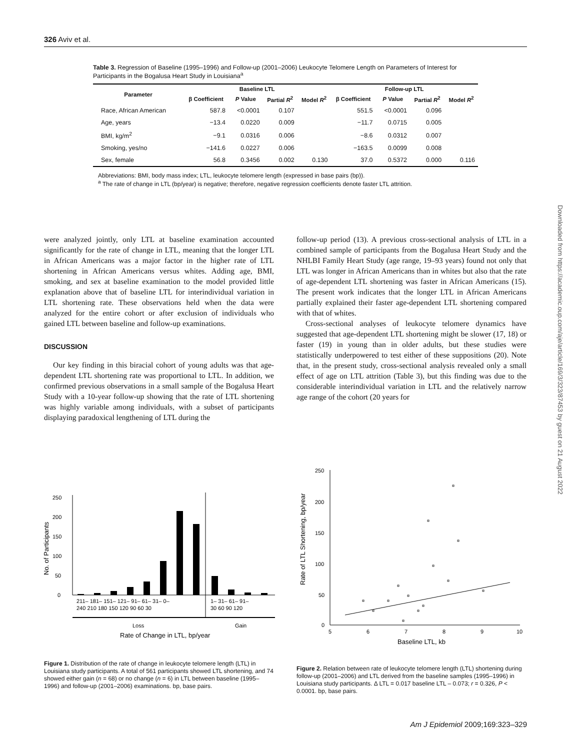326 Aviv et al.
Table 3. Regression of Baseline (1995–1996) and Follow-up (2001–2006) Leukocyte Telomere Length on Parameters of Interest for Participants in the Bogalusa Heart Study in Louisiana<sup>a</sup>
| Parameter | Baseline LTL | | | | Follow-up LTL | | | |
| --- | --- | --- | --- | --- | --- | --- | --- | --- |
| | β Coefficient | P Value | Partial R<sup>2</sup> | Model R<sup>2</sup> | β Coefficient | P Value | Partial R<sup>2</sup> | Model R<sup>2</sup> |
| Race, African American | 587.8 | <0.0001 | 0.107 | | 551.5 | <0.0001 | 0.096 | |
| Age, years | −13.4 | 0.0220 | 0.009 | | −11.7 | 0.0715 | 0.005 | |
| BMI, kg/m<sup>2</sup> | −9.1 | 0.0316 | 0.006 | | −8.6 | 0.0312 | 0.007 | |
| Smoking, yes/no | −141.6 | 0.0227 | 0.006 | | −163.5 | 0.0099 | 0.008 | |
| Sex, female | 56.8 | 0.3456 | 0.002 | 0.130 | 37.0 | 0.5372 | 0.000 | 0.116 |
Abbreviations: BMI, body mass index; LTL, leukocyte telomere length (expressed in base pairs (bp)).
<sup>a</sup> The rate of change in LTL (bp/year) is negative; therefore, negative regression coefficients denote faster LTL attrition.
were analyzed jointly, only LTL at baseline examination accounted significantly for the rate of change in LTL, meaning that the longer LTL in African Americans was a major factor in the higher rate of LTL shortening in African Americans versus whites. Adding age, BMI, smoking, and sex at baseline examination to the model provided little explanation above that of baseline LTL for interindividual variation in LTL shortening rate. These observations held when the data were analyzed for the entire cohort or after exclusion of individuals who gained LTL between baseline and follow-up examinations.
DISCUSSION
Our key finding in this biracial cohort of young adults was that age-dependent LTL shortening rate was proportional to LTL. In addition, we confirmed previous observations in a small sample of the Bogalusa Heart Study with a 10-year follow-up showing that the rate of LTL shortening was highly variable among individuals, with a subset of participants displaying paradoxical lengthening of LTL during the
follow-up period (13). A previous cross-sectional analysis of LTL in a combined sample of participants from the Bogalusa Heart Study and the NHLBI Family Heart Study (age range, 19–93 years) found not only that LTL was longer in African Americans than in whites but also that the rate of age-dependent LTL shortening was faster in African Americans (15). The present work indicates that the longer LTL in African Americans partially explained their faster age-dependent LTL shortening compared with that of whites.
Cross-sectional analyses of leukocyte telomere dynamics have suggested that age-dependent LTL shortening might be slower (17, 18) or faster (19) in young than in older adults, but these studies were statistically underpowered to test either of these suppositions (20). Note that, in the present study, cross-sectional analysis revealed only a small effect of age on LTL attrition (Table 3), but this finding was due to the considerable interindividual variation in LTL and the relatively narrow age range of the cohort (20 years for
No. of Participants
0
50
100
150
200
250
211– 181– 151– 121– 91– 61– 31– 0–
240 210 180 150 120 90 60 30
1– 31– 61– 91–
30 60 90 120
Loss
Gain
Rate of Change in LTL, bp/year
Figure 1. Distribution of the rate of change in leukocyte telomere length (LTL) in Louisiana study participants. A total of 561 participants showed LTL shortening, and 74 showed either gain (n = 68) or no change (n = 6) in LTL between baseline (1995–1996) and follow-up (2001–2006) examinations. bp, base pairs.
Rate of LTL Shortening, bp/year
250
200
150
100
50
0
5
6
7
8
9
10
Baseline LTL, kb
Figure 2. Relation between rate of leukocyte telomere length (LTL) shortening during follow-up (2001–2006) and LTL derived from the baseline samples (1995–1996) in Louisiana study participants. Δ LTL = 0.017 baseline LTL – 0.073; r = 0.326, P < 0.0001. bp, base pairs.
Downloaded from https://academic.oup.com/aje/article/169/3/323/87453 by guest on 21 August 2022
Am J Epidemiol 2009;169:323–329